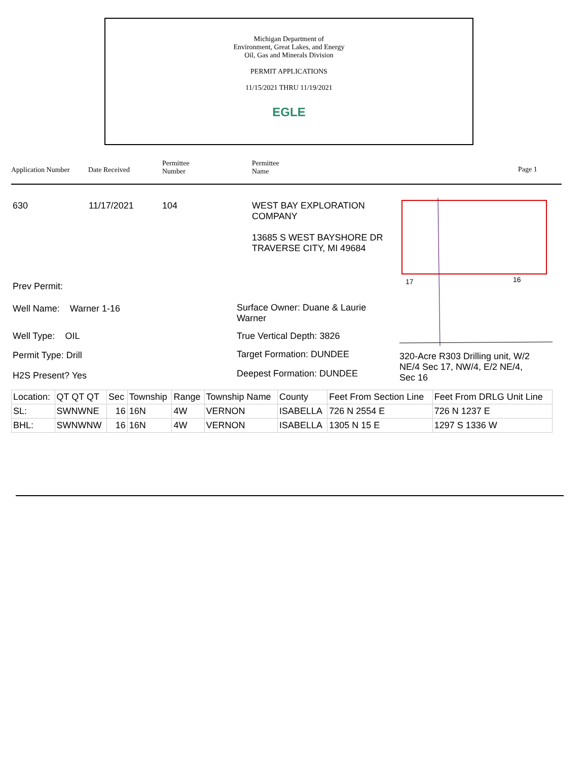Michigan Department of
Environment, Great Lakes, and Energy
Oil, Gas and Minerals Division
PERMIT APPLICATIONS
11/15/2021 THRU 11/19/2021
EGLE
Application Number Date Received
Permittee
Number
Permittee
Name
Page 1
630 11/17/2021 104
WEST BAY EXPLORATION
COMPANY
13685 S WEST BAYSHORE DR
TRAVERSE CITY, MI 49684
17
16
Prev Permit:
Well Name: Warner 1-16
Surface Owner: Duane & Laurie
Warner
Well Type: OIL True Vertical Depth: 3826
Permit Type: Drill Target Formation: DUNDEE
320-Acre R303 Drilling unit, W/2
NE/4 Sec 17, NW/4, E/2 NE/4,
Sec 16
H2S Present? Yes Deepest Formation: DUNDEE
| Location: | QT QT QT | Sec | Township | Range | Township Name | County | Feet From Section Line | Feet From DRLG Unit Line |
| SL: | SWNWNE | 16 | 16N | 4W | VERNON | ISABELLA | 726 N 2554 E | 726 N 1237 E |
| BHL: | SWNWNW | 16 | 16N | 4W | VERNON | ISABELLA | 1305 N 15 E | 1297 S 1336 W |